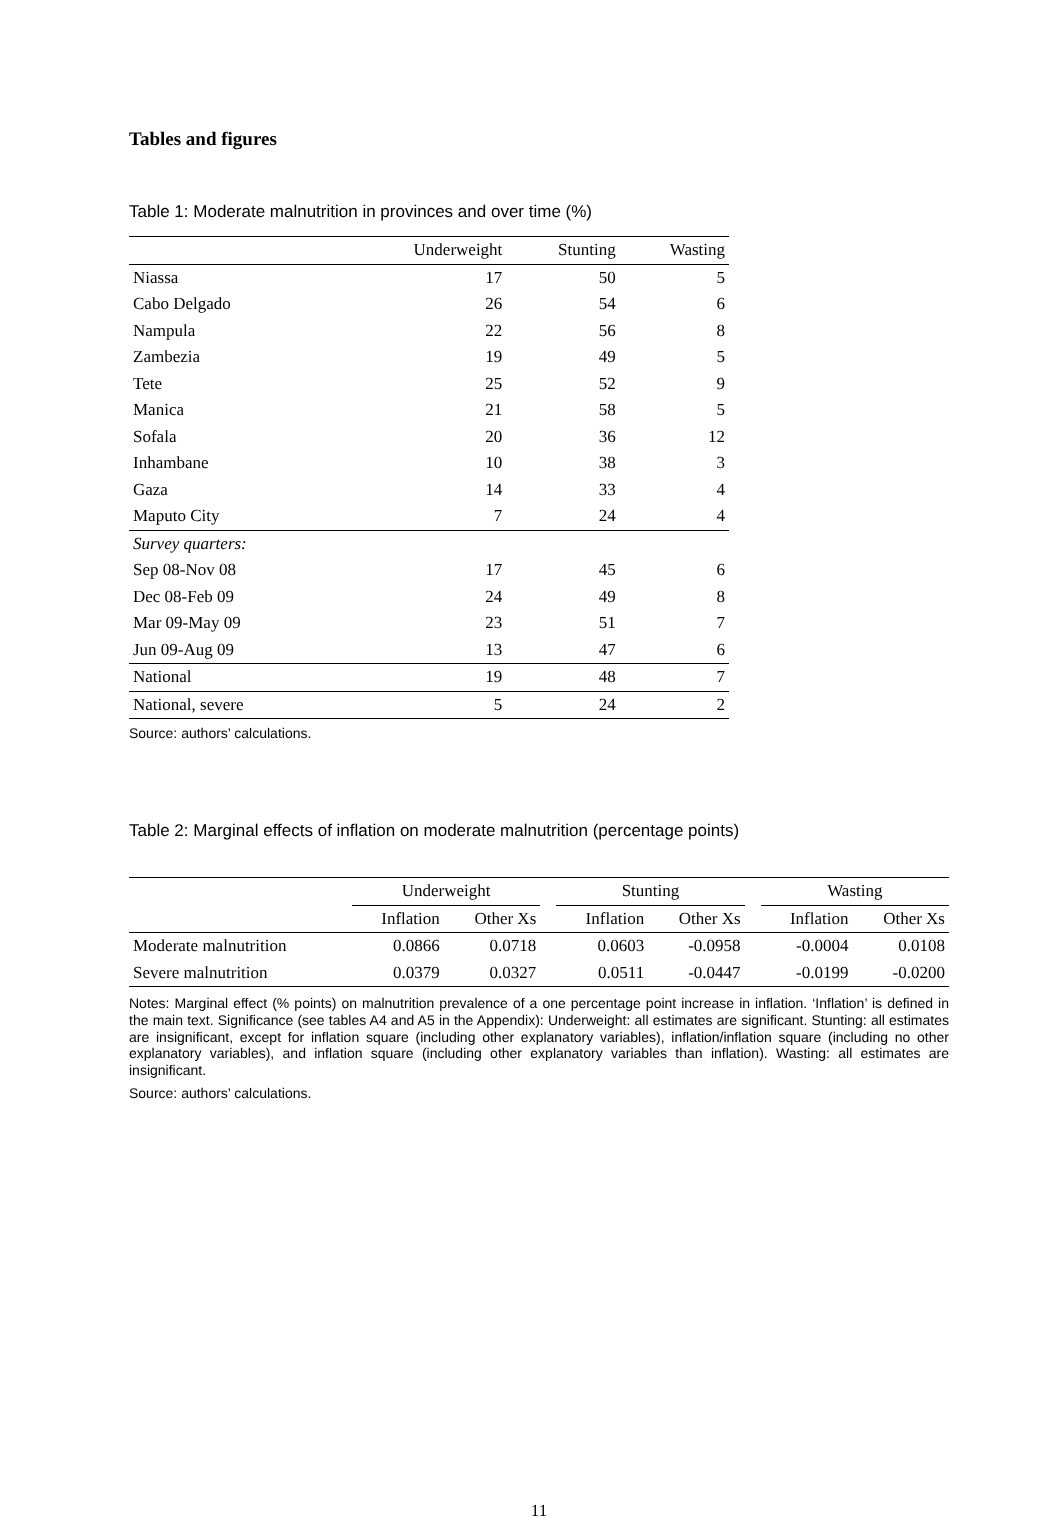Tables and figures
Table 1: Moderate malnutrition in provinces and over time (%)
| | Underweight | Stunting | Wasting |
| --- | --- | --- | --- |
| Niassa | 17 | 50 | 5 |
| Cabo Delgado | 26 | 54 | 6 |
| Nampula | 22 | 56 | 8 |
| Zambezia | 19 | 49 | 5 |
| Tete | 25 | 52 | 9 |
| Manica | 21 | 58 | 5 |
| Sofala | 20 | 36 | 12 |
| Inhambane | 10 | 38 | 3 |
| Gaza | 14 | 33 | 4 |
| Maputo City | 7 | 24 | 4 |
| Survey quarters: | | | |
| Sep 08-Nov 08 | 17 | 45 | 6 |
| Dec 08-Feb 09 | 24 | 49 | 8 |
| Mar 09-May 09 | 23 | 51 | 7 |
| Jun 09-Aug 09 | 13 | 47 | 6 |
| National | 19 | 48 | 7 |
| National, severe | 5 | 24 | 2 |
Source: authors’ calculations.
Table 2: Marginal effects of inflation on moderate malnutrition (percentage points)
| | Underweight | | | Stunting | | | Wasting | |
| --- | --- | --- | --- | --- | --- | --- | --- | --- |
| | Inflation | Other Xs | | Inflation | Other Xs | | Inflation | Other Xs |
| Moderate malnutrition | 0.0866 | 0.0718 | | 0.0603 | -0.0958 | | -0.0004 | 0.0108 |
| Severe malnutrition | 0.0379 | 0.0327 | | 0.0511 | -0.0447 | | -0.0199 | -0.0200 |
Notes: Marginal effect (% points) on malnutrition prevalence of a one percentage point increase in inflation. ‘Inflation’ is defined in the main text. Significance (see tables A4 and A5 in the Appendix): Underweight: all estimates are significant. Stunting: all estimates are insignificant, except for inflation square (including other explanatory variables), inflation/inflation square (including no other explanatory variables), and inflation square (including other explanatory variables than inflation). Wasting: all estimates are insignificant.
Source: authors’ calculations.
11